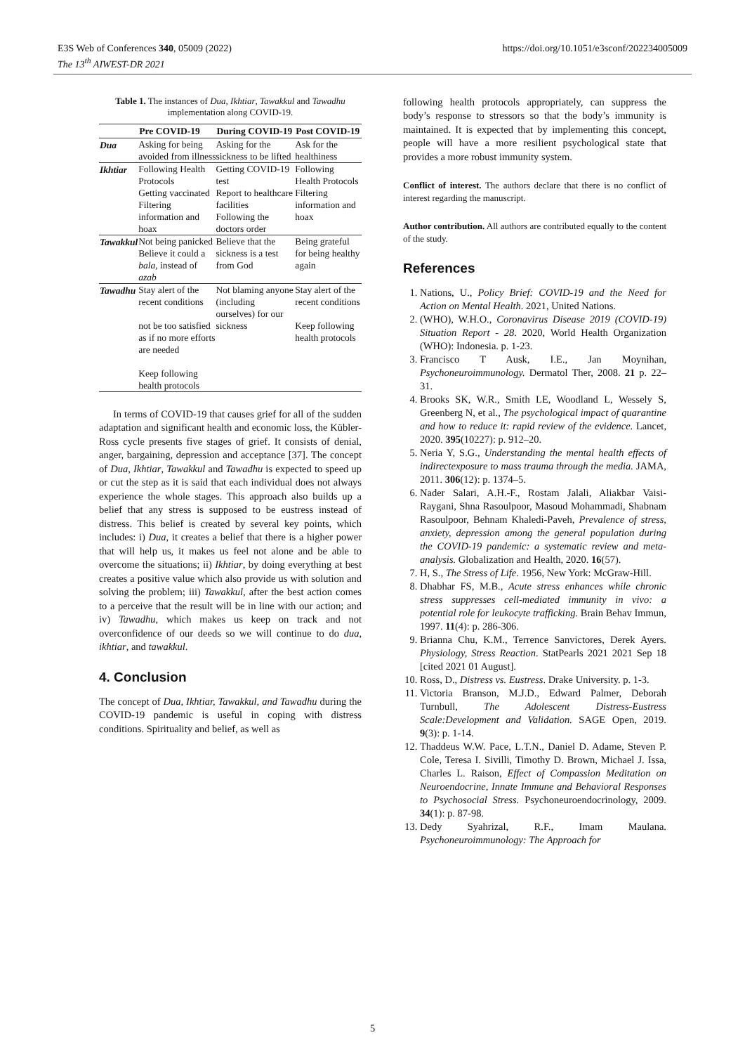E3S Web of Conferences 340, 05009 (2022)
The 13<sup>th</sup> AIWEST-DR 2021
https://doi.org/10.1051/e3sconf/202234005009
Table 1. The instances of Dua, Ikhtiar, Tawakkul and Tawadhu implementation along COVID-19.
| | Pre COVID-19 | During COVID-19 | Post COVID-19 |
| --- | --- | --- | --- |
| Dua | Asking for being avoided from illness | Asking for the sickness to be lifted | Ask for the healthiness |
| Ikhtiar | Following Health Protocols Getting vaccinated Filtering information and hoax | Getting COVID-19 test Report to healthcare facilities Following the doctors order | Following Health Protocols Filtering information and hoax |
| Tawakkul | Not being panicked Believe it could a bala , instead of azab | Believe that the sickness is a test from God | Being grateful for being healthy again |
| Tawadhu | Stay alert of the recent conditions not be too satisfied as if no more efforts are needed Keep following health protocols | Not blaming anyone (including ourselves) for our sickness | Stay alert of the recent conditions Keep following health protocols |
In terms of COVID-19 that causes grief for all of the sudden adaptation and significant health and economic loss, the Kübler-Ross cycle presents five stages of grief. It consists of denial, anger, bargaining, depression and acceptance [37]. The concept of Dua, Ikhtiar, Tawakkul and Tawadhu is expected to speed up or cut the step as it is said that each individual does not always experience the whole stages. This approach also builds up a belief that any stress is supposed to be eustress instead of distress. This belief is created by several key points, which includes: i) Dua, it creates a belief that there is a higher power that will help us, it makes us feel not alone and be able to overcome the situations; ii) Ikhtiar, by doing everything at best creates a positive value which also provide us with solution and solving the problem; iii) Tawakkul, after the best action comes to a perceive that the result will be in line with our action; and iv) Tawadhu, which makes us keep on track and not overconfidence of our deeds so we will continue to do dua, ikhtiar, and tawakkul.
4. Conclusion
The concept of Dua, Ikhtiar, Tawakkul, and Tawadhu during the COVID-19 pandemic is useful in coping with distress conditions. Spirituality and belief, as well as
following health protocols appropriately, can suppress the body’s response to stressors so that the body’s immunity is maintained. It is expected that by implementing this concept, people will have a more resilient psychological state that provides a more robust immunity system.
Conflict of interest. The authors declare that there is no conflict of interest regarding the manuscript.
Author contribution. All authors are contributed equally to the content of the study.
References
1. Nations, U., Policy Brief: COVID-19 and the Need for Action on Mental Health. 2021, United Nations.
2. (WHO), W.H.O., Coronavirus Disease 2019 (COVID-19) Situation Report - 28. 2020, World Health Organization (WHO): Indonesia. p. 1-23.
3. Francisco T Ausk, I.E., Jan Moynihan, Psychoneuroimmunology. Dermatol Ther, 2008. 21 p. 22–31.
4. Brooks SK, W.R., Smith LE, Woodland L, Wessely S, Greenberg N, et al., The psychological impact of quarantine and how to reduce it: rapid review of the evidence. Lancet, 2020. 395(10227): p. 912–20.
5. Neria Y, S.G., Understanding the mental health effects of indirectexposure to mass trauma through the media. JAMA, 2011. 306(12): p. 1374–5.
6. Nader Salari, A.H.-F., Rostam Jalali, Aliakbar Vaisi-Raygani, Shna Rasoulpoor, Masoud Mohammadi, Shabnam Rasoulpoor, Behnam Khaledi-Paveh, Prevalence of stress, anxiety, depression among the general population during the COVID-19 pandemic: a systematic review and meta-analysis. Globalization and Health, 2020. 16(57).
7. H, S., The Stress of Life. 1956, New York: McGraw-Hill.
8. Dhabhar FS, M.B., Acute stress enhances while chronic stress suppresses cell-mediated immunity in vivo: a potential role for leukocyte trafficking. Brain Behav Immun, 1997. 11(4): p. 286-306.
9. Brianna Chu, K.M., Terrence Sanvictores, Derek Ayers. Physiology, Stress Reaction. StatPearls 2021 2021 Sep 18 [cited 2021 01 August].
10. Ross, D., Distress vs. Eustress. Drake University. p. 1-3.
11. Victoria Branson, M.J.D., Edward Palmer, Deborah Turnbull, The Adolescent Distress-Eustress Scale:Development and Validation. SAGE Open, 2019. 9(3): p. 1-14.
12. Thaddeus W.W. Pace, L.T.N., Daniel D. Adame, Steven P. Cole, Teresa I. Sivilli, Timothy D. Brown, Michael J. Issa, Charles L. Raison, Effect of Compassion Meditation on Neuroendocrine, Innate Immune and Behavioral Responses to Psychosocial Stress. Psychoneuroendocrinology, 2009. 34(1): p. 87-98.
13. Dedy Syahrizal, R.F., Imam Maulana. Psychoneuroimmunology: The Approach for
5